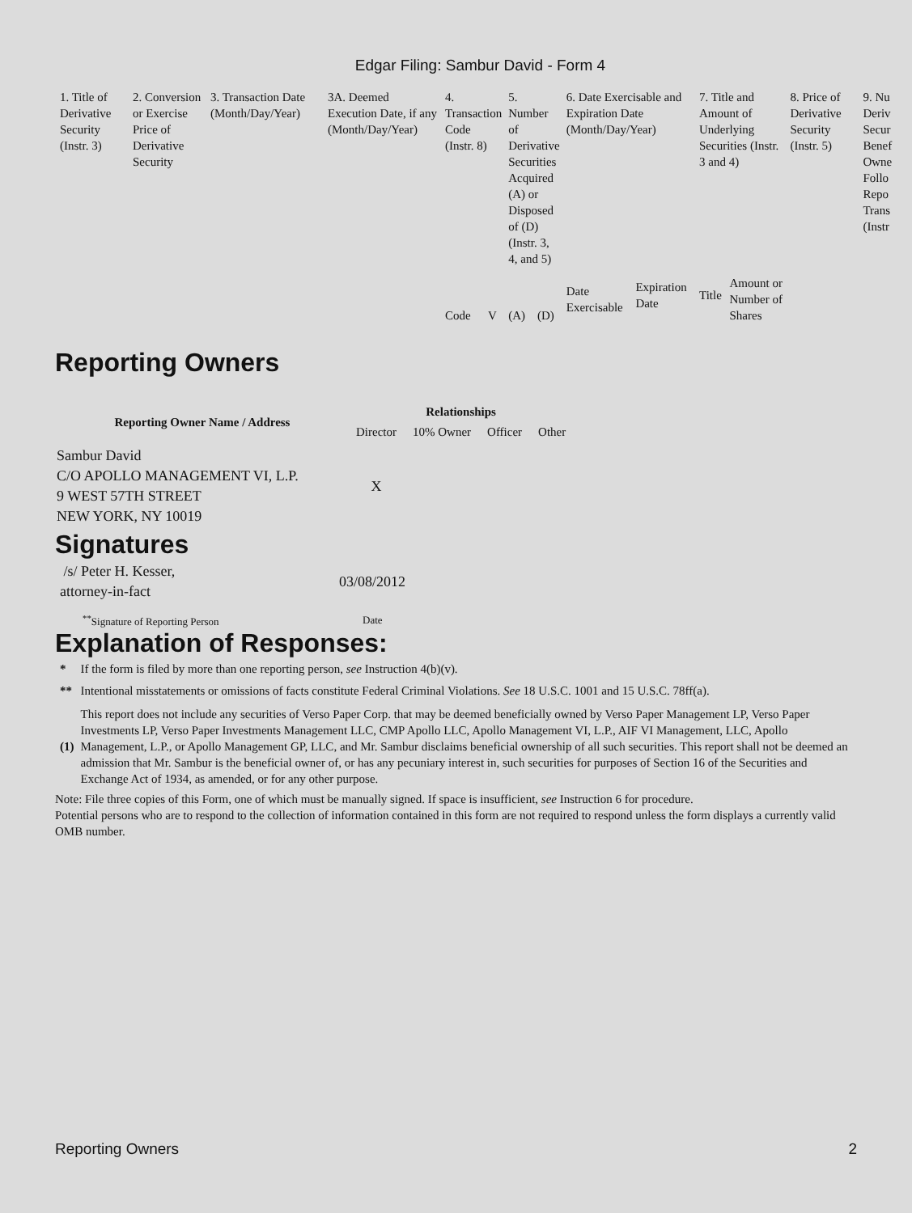Edgar Filing: Sambur David - Form 4
| 1. Title of Derivative Security (Instr. 3) | 2. Conversion or Exercise Price of Derivative Security | 3. Transaction Date (Month/Day/Year) | 3A. Deemed Execution Date, if any (Month/Day/Year) | 4. Transaction Code (Instr. 8) | | 5. Number of Derivative Securities Acquired (A) or Disposed of (D) (Instr. 3, 4, and 5) | | 6. Date Exercisable and Expiration Date (Month/Day/Year) | | 7. Title and Amount of Underlying Securities (Instr. 3 and 4) | | 8. Price of Derivative Security (Instr. 5) | 9. Nu Deriv Secur Benef Owne Follo Repo Trans (Instr |
| | | | | Code | V | (A) | (D) | Date Exercisable | Expiration Date | Title | Amount or Number of Shares | | |
Reporting Owners
| Reporting Owner Name / Address | Relationships | | | |
| --- | --- | --- | --- | --- |
| | Director | 10% Owner | Officer | Other |
| Sambur David C/O APOLLO MANAGEMENT VI, L.P. 9 WEST 57TH STREET NEW YORK, NY 10019 | X | | | |
Signatures
| /s/ Peter H. Kesser, attorney-in-fact | 03/08/2012 |
| <sup>**</sup> Signature of Reporting Person | Date |
Explanation of Responses:
| * | If the form is filed by more than one reporting person, see Instruction 4(b)(v). |
| ** | Intentional misstatements or omissions of facts constitute Federal Criminal Violations. See 18 U.S.C. 1001 and 15 U.S.C. 78ff(a). |
| (1) | This report does not include any securities of Verso Paper Corp. that may be deemed beneficially owned by Verso Paper Management LP, Verso Paper Investments LP, Verso Paper Investments Management LLC, CMP Apollo LLC, Apollo Management VI, L.P., AIF VI Management, LLC, Apollo Management, L.P., or Apollo Management GP, LLC, and Mr. Sambur disclaims beneficial ownership of all such securities. This report shall not be deemed an admission that Mr. Sambur is the beneficial owner of, or has any pecuniary interest in, such securities for purposes of Section 16 of the Securities and Exchange Act of 1934, as amended, or for any other purpose. |
Note: File three copies of this Form, one of which must be manually signed. If space is insufficient, see Instruction 6 for procedure.
Potential persons who are to respond to the collection of information contained in this form are not required to respond unless the form displays a currently valid OMB number.
Reporting Owners 2